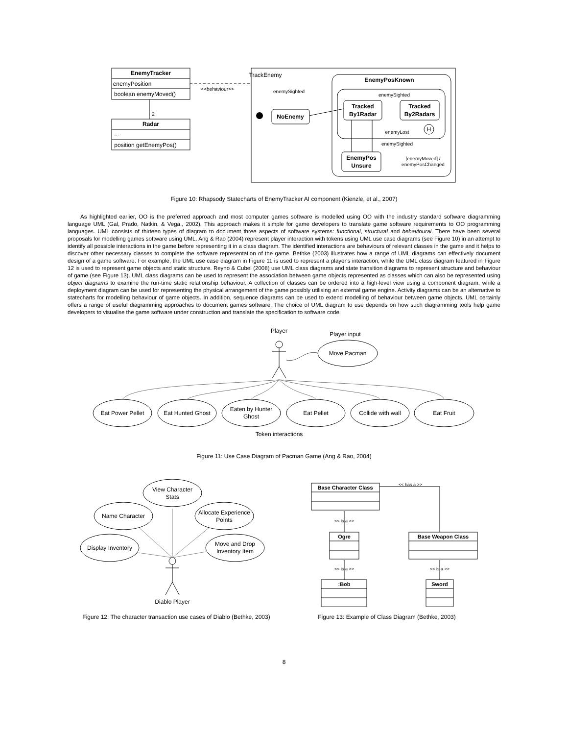EnemyTracker
enemyPosition
boolean enemyMoved()
Radar
...
position getEnemyPos()
2
<<behaviour>>
TrackEnemy
enemySighted
EnemyPosKnown
NoEnemy
Tracked
By1Radar
Tracked
By2Radars
EnemyPos
Unsure
H
enemySighted
enemyLost
enemySighted
[enemyMoved] /
enemyPosChanged
Figure 10: Rhapsody Statecharts of EnemyTracker AI component (Kienzle, et al., 2007)
As highlighted earlier, OO is the preferred approach and most computer games software is modelled using OO with the industry standard software diagramming language UML (Gal, Prado, Natkin, & Vega., 2002). This approach makes it simple for game developers to translate game software requirements to OO programming languages. UML consists of thirteen types of diagram to document three aspects of software systems: functional, structural and behavioural. There have been several proposals for modelling games software using UML. Ang & Rao (2004) represent player interaction with tokens using UML use case diagrams (see Figure 10) in an attempt to identify all possible interactions in the game before representing it in a class diagram. The identified interactions are behaviours of relevant classes in the game and it helps to discover other necessary classes to complete the software representation of the game. Bethke (2003) illustrates how a range of UML diagrams can effectively document design of a game software. For example, the UML use case diagram in Figure 11 is used to represent a player's interaction, while the UML class diagram featured in Figure 12 is used to represent game objects and static structure. Reyno & Cubel (2008) use UML class diagrams and state transition diagrams to represent structure and behaviour of game (see Figure 13). UML class diagrams can be used to represent the association between game objects represented as classes which can also be represented using object diagrams to examine the run-time static relationship behaviour. A collection of classes can be ordered into a high-level view using a component diagram, while a deployment diagram can be used for representing the physical arrangement of the game possibly utilising an external game engine. Activity diagrams can be an alternative to statecharts for modelling behaviour of game objects. In addition, sequence diagrams can be used to extend modelling of behaviour between game objects. UML certainly offers a range of useful diagramming approaches to document games software. The choice of UML diagram to use depends on how such diagramming tools help game developers to visualise the game software under construction and translate the specification to software code.
Player
Player input
Move Pacman
Eat Power Pellet
Eat Hunted Ghost
Eaten by Hunter
Ghost
Eat Pellet
Collide with wall
Eat Fruit
Token interactions
Figure 11: Use Case Diagram of Pacman Game (Ang & Rao, 2004)
View Character
Stats
Name Character
Allocate Experience
Points
Display Inventory
Move and Drop
Inventory Item
Diablo Player
Figure 12: The character transaction use cases of Diablo (Bethke, 2003)
Base Character Class
Ogre
Base Weapon Class
:Bob
Sword
<< has a >>
<< is a >>
<< is a >>
<< is a >>
Figure 13: Example of Class Diagram (Bethke, 2003)
8